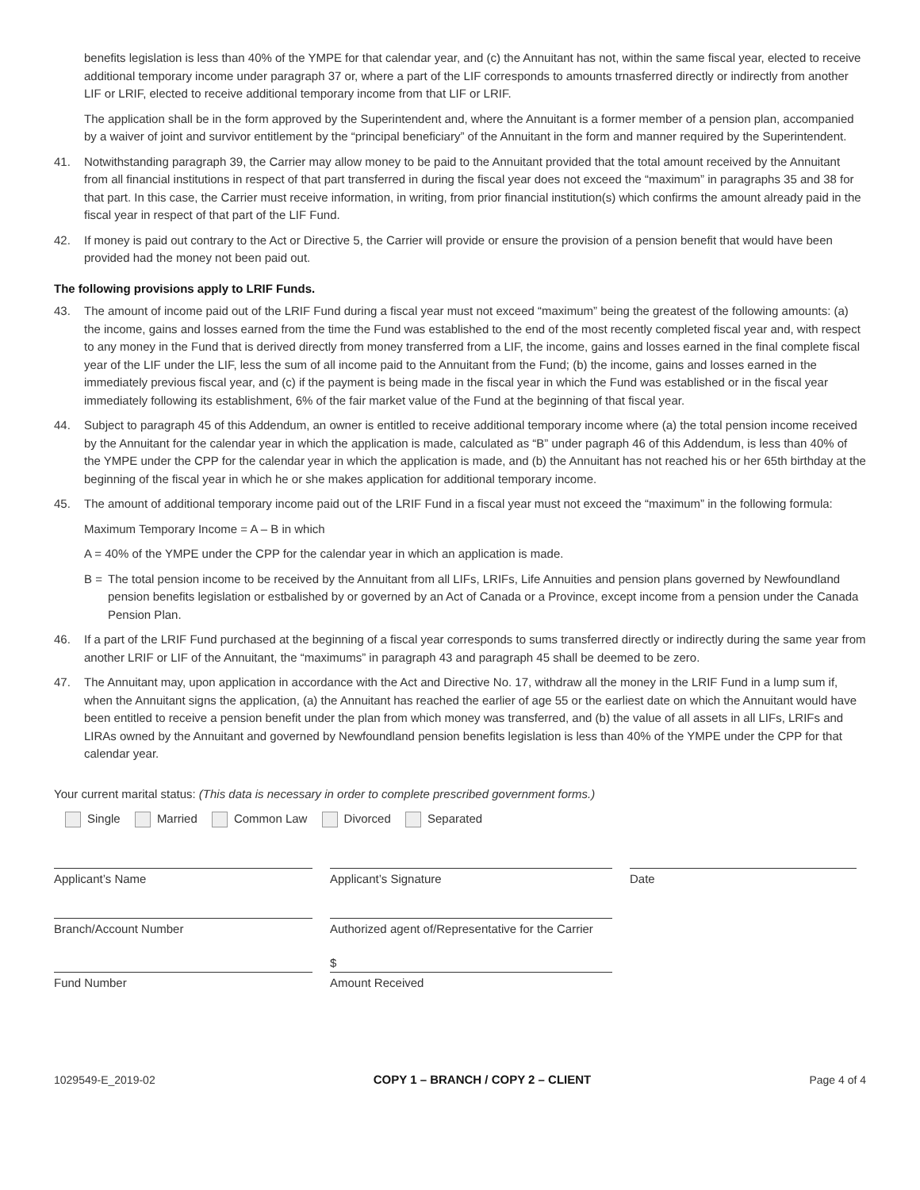benefits legislation is less than 40% of the YMPE for that calendar year, and (c) the Annuitant has not, within the same fiscal year, elected to receive additional temporary income under paragraph 37 or, where a part of the LIF corresponds to amounts trnasferred directly or indirectly from another LIF or LRIF, elected to receive additional temporary income from that LIF or LRIF.
The application shall be in the form approved by the Superintendent and, where the Annuitant is a former member of a pension plan, accompanied by a waiver of joint and survivor entitlement by the “principal beneficiary” of the Annuitant in the form and manner required by the Superintendent.
41. Notwithstanding paragraph 39, the Carrier may allow money to be paid to the Annuitant provided that the total amount received by the Annuitant from all financial institutions in respect of that part transferred in during the fiscal year does not exceed the “maximum” in paragraphs 35 and 38 for that part. In this case, the Carrier must receive information, in writing, from prior financial institution(s) which confirms the amount already paid in the fiscal year in respect of that part of the LIF Fund.
42. If money is paid out contrary to the Act or Directive 5, the Carrier will provide or ensure the provision of a pension benefit that would have been provided had the money not been paid out.
The following provisions apply to LRIF Funds.
43. The amount of income paid out of the LRIF Fund during a fiscal year must not exceed “maximum” being the greatest of the following amounts: (a) the income, gains and losses earned from the time the Fund was established to the end of the most recently completed fiscal year and, with respect to any money in the Fund that is derived directly from money transferred from a LIF, the income, gains and losses earned in the final complete fiscal year of the LIF under the LIF, less the sum of all income paid to the Annuitant from the Fund; (b) the income, gains and losses earned in the immediately previous fiscal year, and (c) if the payment is being made in the fiscal year in which the Fund was established or in the fiscal year immediately following its establishment, 6% of the fair market value of the Fund at the beginning of that fiscal year.
44. Subject to paragraph 45 of this Addendum, an owner is entitled to receive additional temporary income where (a) the total pension income received by the Annuitant for the calendar year in which the application is made, calculated as “B” under pagraph 46 of this Addendum, is less than 40% of the YMPE under the CPP for the calendar year in which the application is made, and (b) the Annuitant has not reached his or her 65th birthday at the beginning of the fiscal year in which he or she makes application for additional temporary income.
45. The amount of additional temporary income paid out of the LRIF Fund in a fiscal year must not exceed the “maximum” in the following formula:
Maximum Temporary Income = A – B in which
A = 40% of the YMPE under the CPP for the calendar year in which an application is made.
B = The total pension income to be received by the Annuitant from all LIFs, LRIFs, Life Annuities and pension plans governed by Newfoundland pension benefits legislation or estbalished by or governed by an Act of Canada or a Province, except income from a pension under the Canada Pension Plan.
46. If a part of the LRIF Fund purchased at the beginning of a fiscal year corresponds to sums transferred directly or indirectly during the same year from another LRIF or LIF of the Annuitant, the “maximums” in paragraph 43 and paragraph 45 shall be deemed to be zero.
47. The Annuitant may, upon application in accordance with the Act and Directive No. 17, withdraw all the money in the LRIF Fund in a lump sum if, when the Annuitant signs the application, (a) the Annuitant has reached the earlier of age 55 or the earliest date on which the Annuitant would have been entitled to receive a pension benefit under the plan from which money was transferred, and (b) the value of all assets in all LIFs, LRIFs and LIRAs owned by the Annuitant and governed by Newfoundland pension benefits legislation is less than 40% of the YMPE under the CPP for that calendar year.
Your current marital status: (This data is necessary in order to complete prescribed government forms.)
Single Married Common Law Divorced Separated
Applicant’s Name Applicant’s Signature Date
Branch/Account Number Authorized agent of/Representative for the Carrier
Fund Number
$
Amount Received
1029549-E_2019-02 COPY 1 – BRANCH / COPY 2 – CLIENT Page 4 of 4